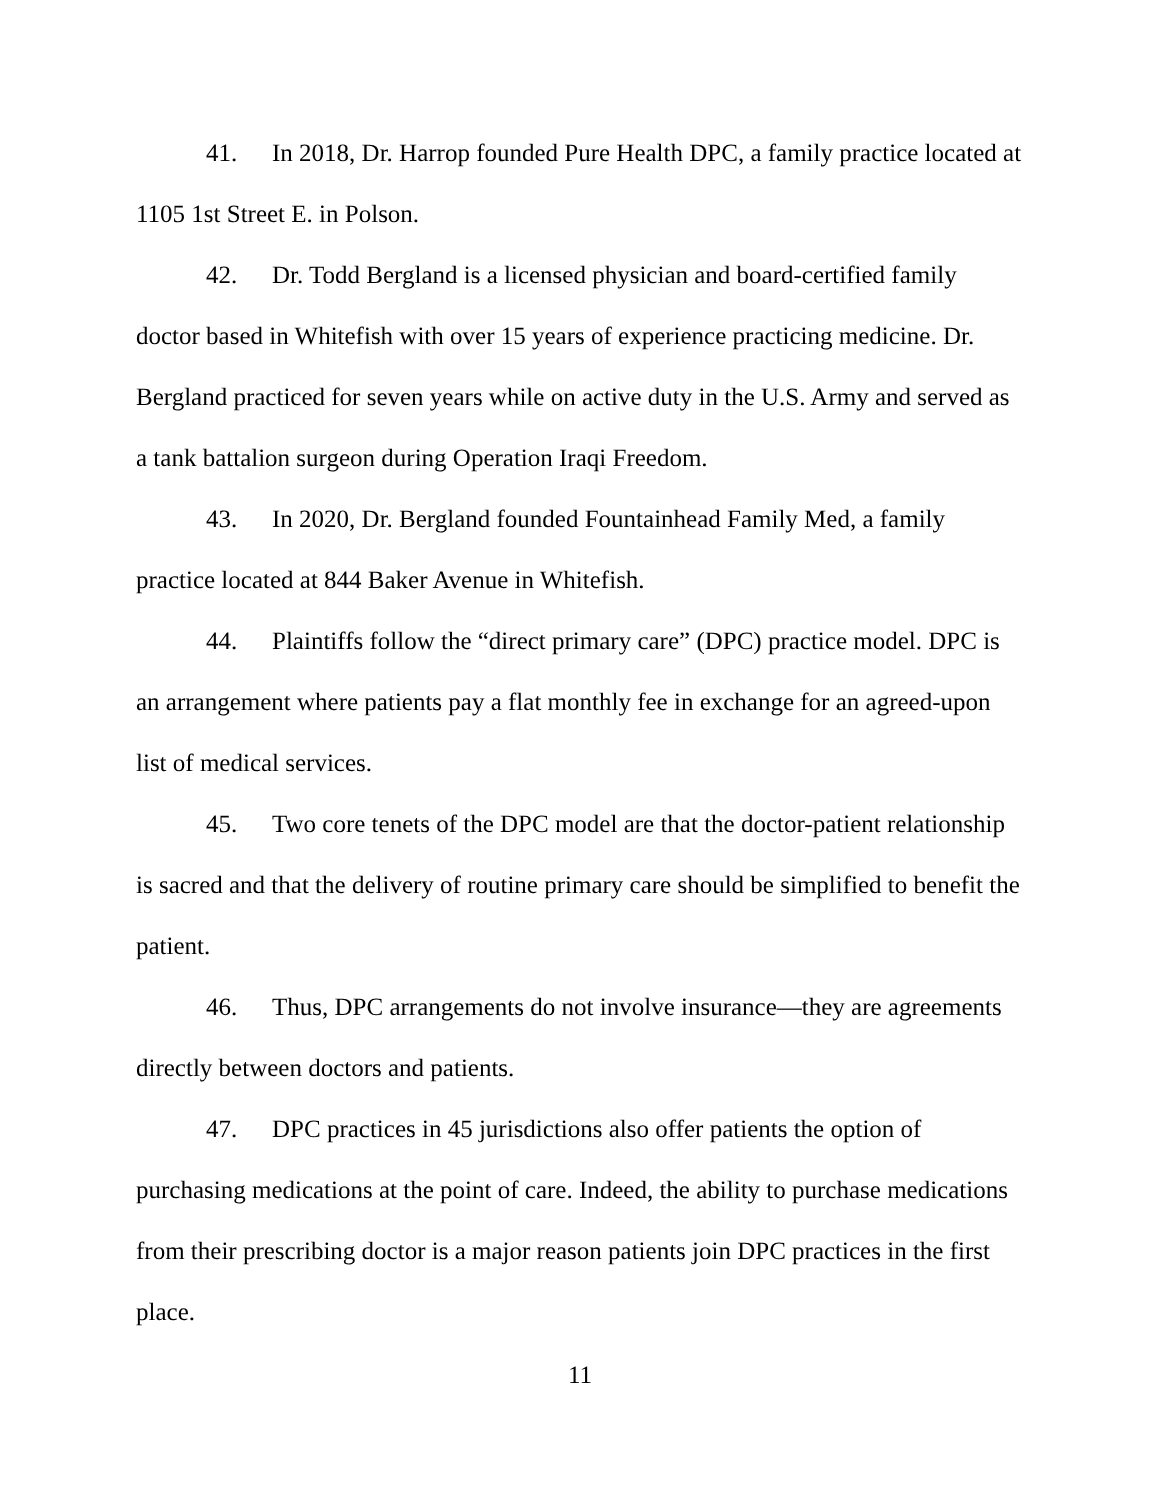41. In 2018, Dr. Harrop founded Pure Health DPC, a family practice located at 1105 1st Street E. in Polson.
42. Dr. Todd Bergland is a licensed physician and board-certified family doctor based in Whitefish with over 15 years of experience practicing medicine. Dr. Bergland practiced for seven years while on active duty in the U.S. Army and served as a tank battalion surgeon during Operation Iraqi Freedom.
43. In 2020, Dr. Bergland founded Fountainhead Family Med, a family practice located at 844 Baker Avenue in Whitefish.
44. Plaintiffs follow the “direct primary care” (DPC) practice model. DPC is an arrangement where patients pay a flat monthly fee in exchange for an agreed-upon list of medical services.
45. Two core tenets of the DPC model are that the doctor-patient relationship is sacred and that the delivery of routine primary care should be simplified to benefit the patient.
46. Thus, DPC arrangements do not involve insurance—they are agreements directly between doctors and patients.
47. DPC practices in 45 jurisdictions also offer patients the option of purchasing medications at the point of care. Indeed, the ability to purchase medications from their prescribing doctor is a major reason patients join DPC practices in the first place.
11